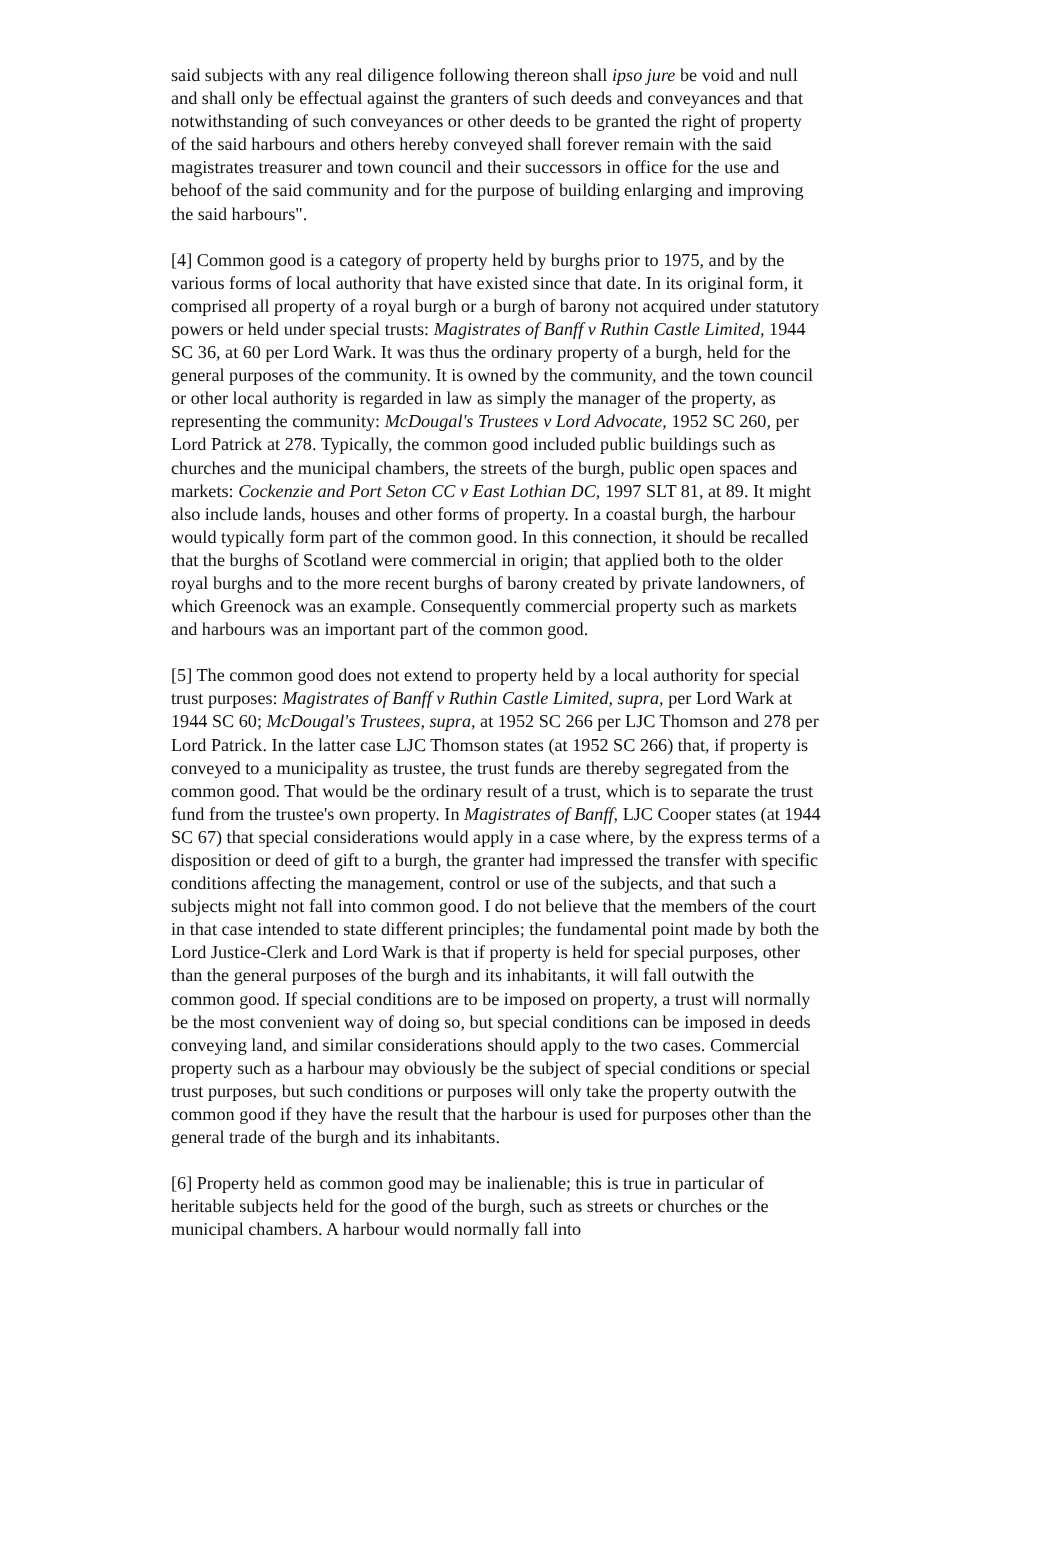said subjects with any real diligence following thereon shall ipso jure be void and null and shall only be effectual against the granters of such deeds and conveyances and that notwithstanding of such conveyances or other deeds to be granted the right of property of the said harbours and others hereby conveyed shall forever remain with the said magistrates treasurer and town council and their successors in office for the use and behoof of the said community and for the purpose of building enlarging and improving the said harbours".
[4] Common good is a category of property held by burghs prior to 1975, and by the various forms of local authority that have existed since that date. In its original form, it comprised all property of a royal burgh or a burgh of barony not acquired under statutory powers or held under special trusts: Magistrates of Banff v Ruthin Castle Limited, 1944 SC 36, at 60 per Lord Wark. It was thus the ordinary property of a burgh, held for the general purposes of the community. It is owned by the community, and the town council or other local authority is regarded in law as simply the manager of the property, as representing the community: McDougal's Trustees v Lord Advocate, 1952 SC 260, per Lord Patrick at 278. Typically, the common good included public buildings such as churches and the municipal chambers, the streets of the burgh, public open spaces and markets: Cockenzie and Port Seton CC v East Lothian DC, 1997 SLT 81, at 89. It might also include lands, houses and other forms of property. In a coastal burgh, the harbour would typically form part of the common good. In this connection, it should be recalled that the burghs of Scotland were commercial in origin; that applied both to the older royal burghs and to the more recent burghs of barony created by private landowners, of which Greenock was an example. Consequently commercial property such as markets and harbours was an important part of the common good.
[5] The common good does not extend to property held by a local authority for special trust purposes: Magistrates of Banff v Ruthin Castle Limited, supra, per Lord Wark at 1944 SC 60; McDougal's Trustees, supra, at 1952 SC 266 per LJC Thomson and 278 per Lord Patrick. In the latter case LJC Thomson states (at 1952 SC 266) that, if property is conveyed to a municipality as trustee, the trust funds are thereby segregated from the common good. That would be the ordinary result of a trust, which is to separate the trust fund from the trustee's own property. In Magistrates of Banff, LJC Cooper states (at 1944 SC 67) that special considerations would apply in a case where, by the express terms of a disposition or deed of gift to a burgh, the granter had impressed the transfer with specific conditions affecting the management, control or use of the subjects, and that such a subjects might not fall into common good. I do not believe that the members of the court in that case intended to state different principles; the fundamental point made by both the Lord Justice-Clerk and Lord Wark is that if property is held for special purposes, other than the general purposes of the burgh and its inhabitants, it will fall outwith the common good. If special conditions are to be imposed on property, a trust will normally be the most convenient way of doing so, but special conditions can be imposed in deeds conveying land, and similar considerations should apply to the two cases. Commercial property such as a harbour may obviously be the subject of special conditions or special trust purposes, but such conditions or purposes will only take the property outwith the common good if they have the result that the harbour is used for purposes other than the general trade of the burgh and its inhabitants.
[6] Property held as common good may be inalienable; this is true in particular of heritable subjects held for the good of the burgh, such as streets or churches or the municipal chambers. A harbour would normally fall into